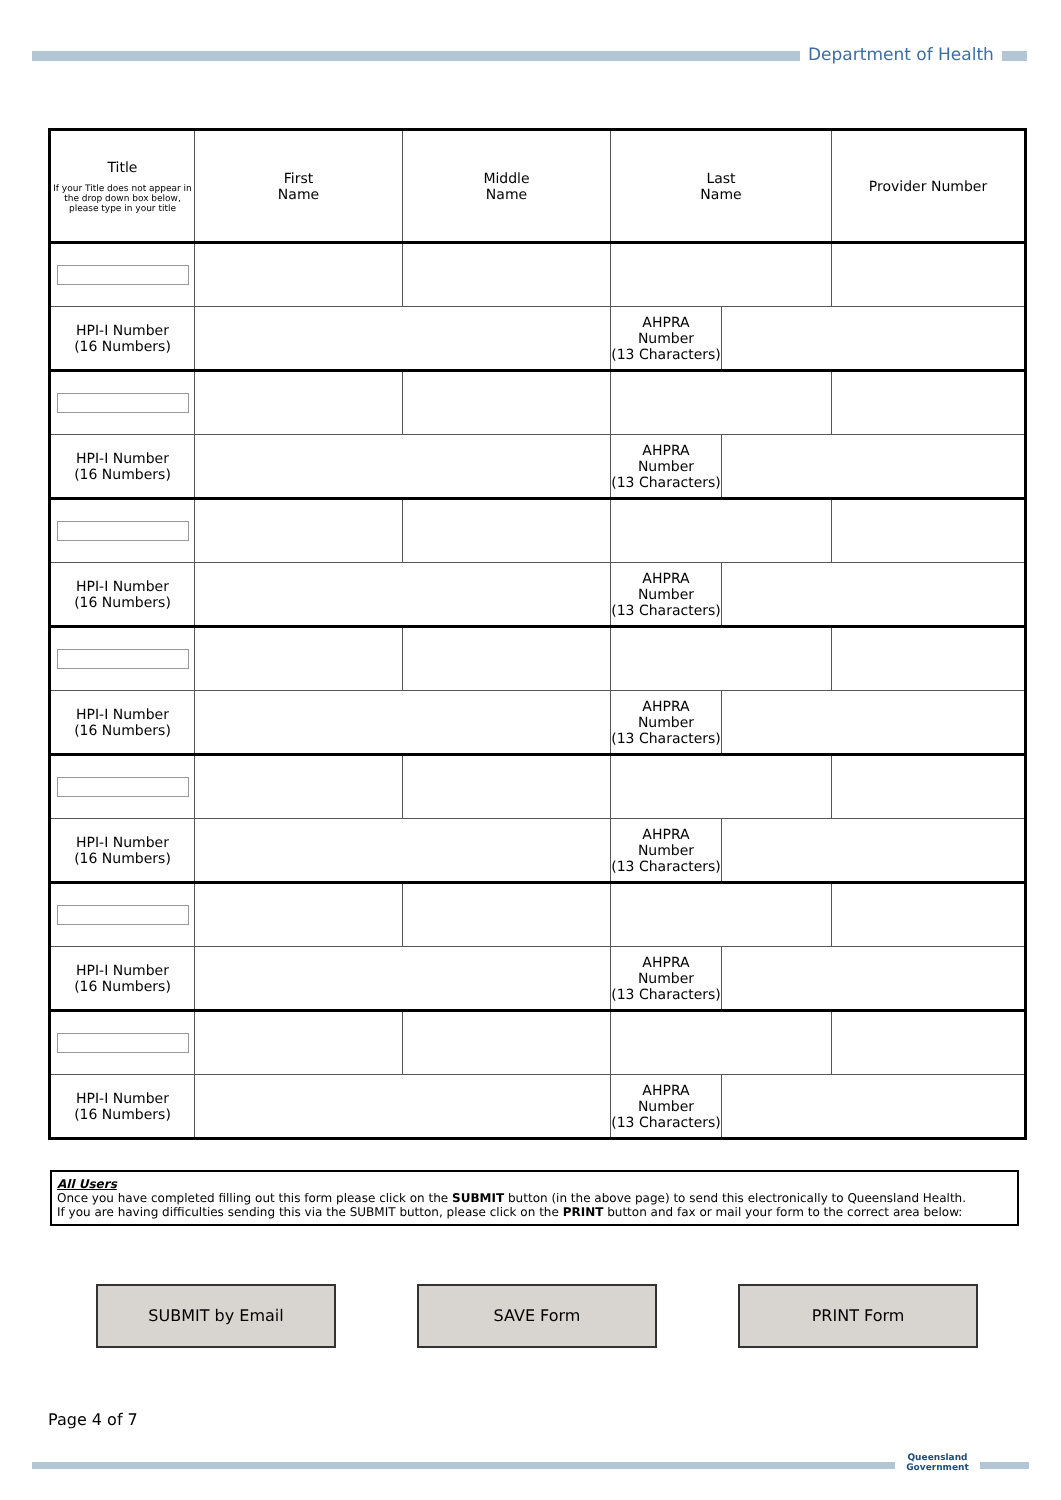Department of Health
| Title If your Title does not appear in the drop down box below, please type in your title | First Name | Middle Name | Last Name | | Provider Number |
| HPI-I Number (16 Numbers) | | | AHPRA Number (13 Characters) | | |
| HPI-I Number (16 Numbers) | | | AHPRA Number (13 Characters) | | |
| HPI-I Number (16 Numbers) | | | AHPRA Number (13 Characters) | | |
| HPI-I Number (16 Numbers) | | | AHPRA Number (13 Characters) | | |
| HPI-I Number (16 Numbers) | | | AHPRA Number (13 Characters) | | |
| HPI-I Number (16 Numbers) | | | AHPRA Number (13 Characters) | | |
| HPI-I Number (16 Numbers) | | | AHPRA Number (13 Characters) | | |
All Users
Once you have completed filling out this form please click on the SUBMIT button (in the above page) to send this electronically to Queensland Health.
If you are having difficulties sending this via the SUBMIT button, please click on the PRINT button and fax or mail your form to the correct area below:
SUBMIT by Email SAVE Form PRINT Form
Page 4 of 7
Queensland
Government